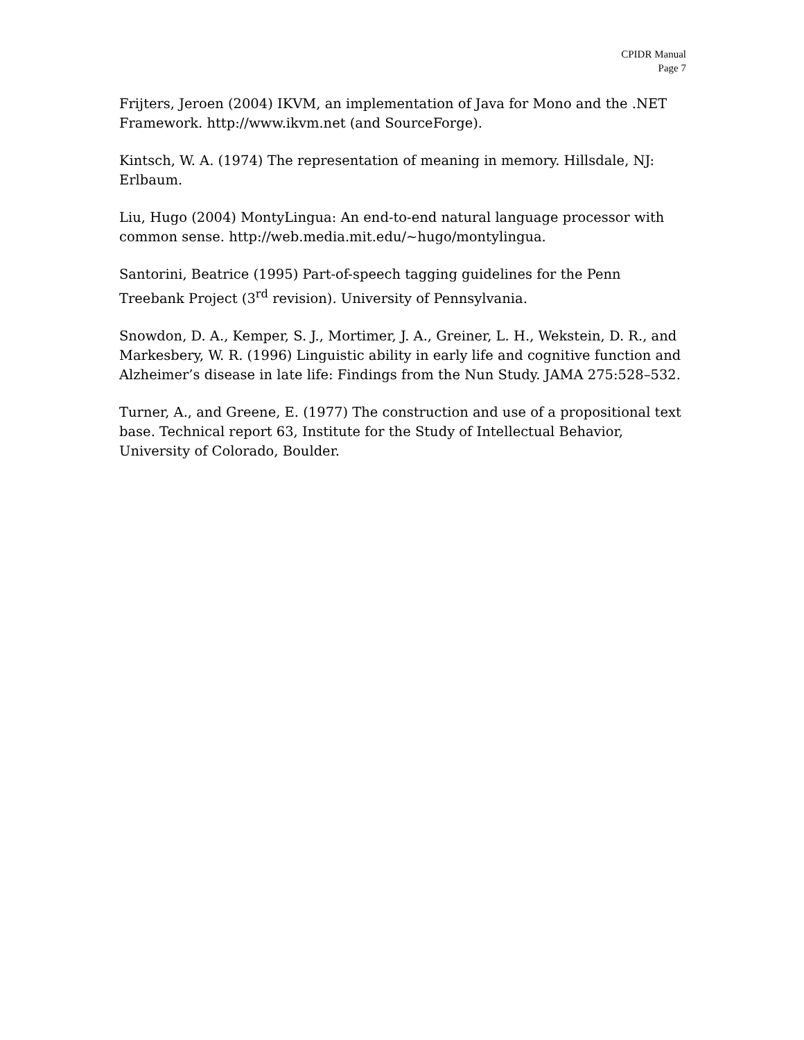CPIDR Manual
Page 7
Frijters, Jeroen (2004) IKVM, an implementation of Java for Mono and the .NET Framework. http://www.ikvm.net (and SourceForge).
Kintsch, W. A. (1974) The representation of meaning in memory. Hillsdale, NJ: Erlbaum.
Liu, Hugo (2004) MontyLingua: An end-to-end natural language processor with common sense. http://web.media.mit.edu/~hugo/montylingua.
Santorini, Beatrice (1995) Part-of-speech tagging guidelines for the Penn Treebank Project (3<sup>rd</sup> revision). University of Pennsylvania.
Snowdon, D. A., Kemper, S. J., Mortimer, J. A., Greiner, L. H., Wekstein, D. R., and Markesbery, W. R. (1996) Linguistic ability in early life and cognitive function and Alzheimer’s disease in late life: Findings from the Nun Study. JAMA 275:528–532.
Turner, A., and Greene, E. (1977) The construction and use of a propositional text base. Technical report 63, Institute for the Study of Intellectual Behavior, University of Colorado, Boulder.